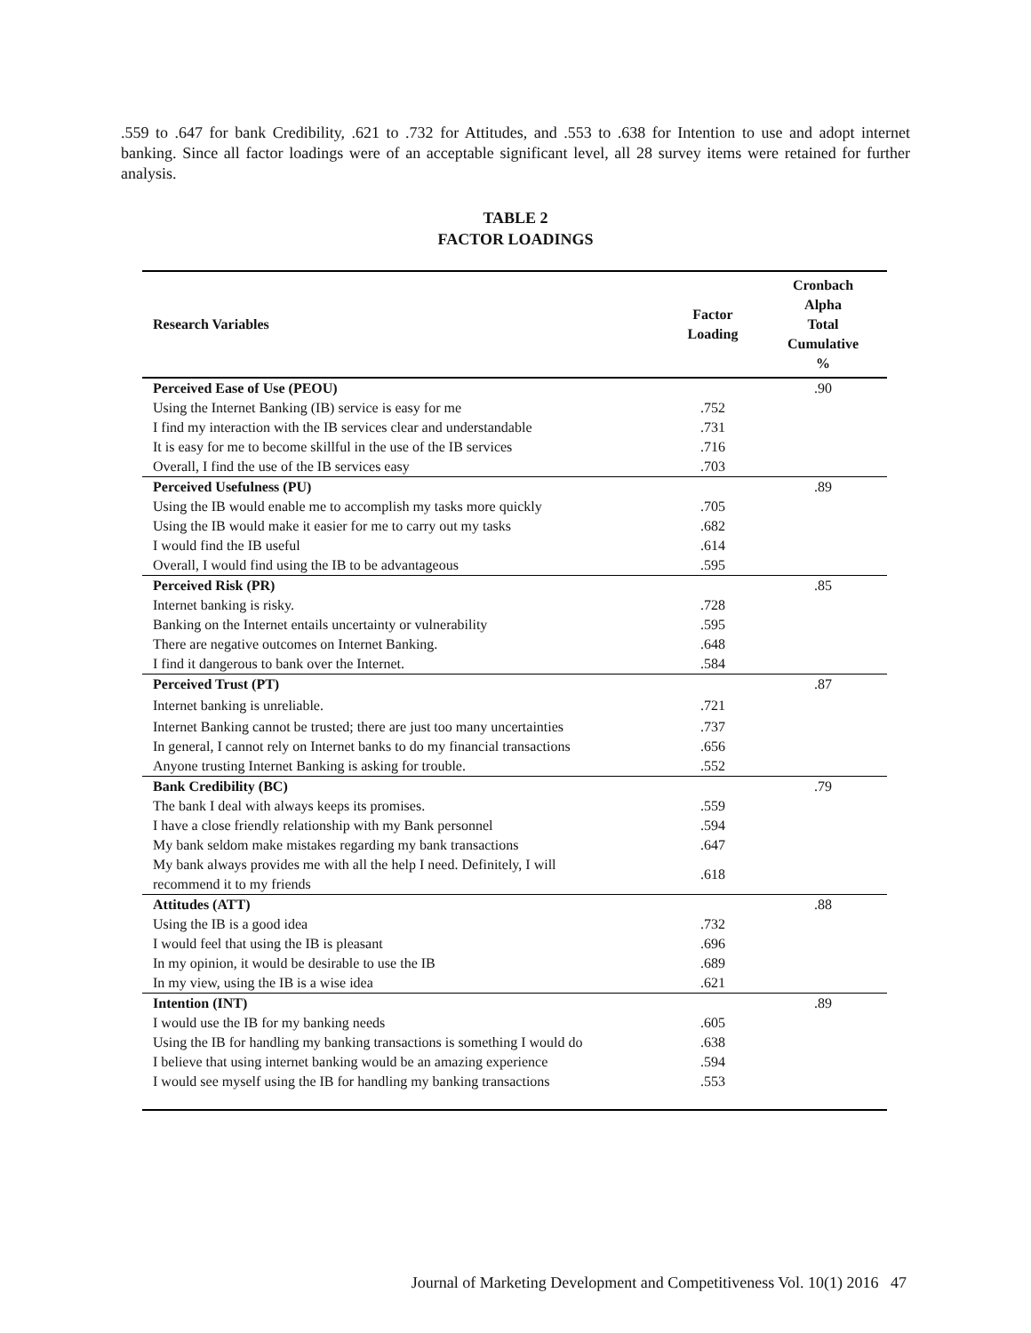.559 to .647 for bank Credibility, .621 to .732 for Attitudes, and .553 to .638 for Intention to use and adopt internet banking. Since all factor loadings were of an acceptable significant level, all 28 survey items were retained for further analysis.
TABLE 2
FACTOR LOADINGS
| Research Variables | Factor Loading | Cronbach Alpha Total Cumulative % |
| --- | --- | --- |
| Perceived Ease of Use (PEOU) | | .90 |
| Using the Internet Banking (IB) service is easy for me | .752 | |
| I find my interaction with the IB services clear and understandable | .731 | |
| It is easy for me to become skillful in the use of the IB services | .716 | |
| Overall, I find the use of the IB services easy | .703 | |
| Perceived Usefulness (PU) | | .89 |
| Using the IB would enable me to accomplish my tasks more quickly | .705 | |
| Using the IB would make it easier for me to carry out my tasks | .682 | |
| I would find the IB useful | .614 | |
| Overall, I would find using the IB to be advantageous | .595 | |
| Perceived Risk (PR) | | .85 |
| Internet banking is risky. | .728 | |
| Banking on the Internet entails uncertainty or vulnerability | .595 | |
| There are negative outcomes on Internet Banking. | .648 | |
| I find it dangerous to bank over the Internet. | .584 | |
| Perceived Trust (PT) | | .87 |
| Internet banking is unreliable. | .721 | |
| Internet Banking cannot be trusted; there are just too many uncertainties | .737 | |
| In general, I cannot rely on Internet banks to do my financial transactions | .656 | |
| Anyone trusting Internet Banking is asking for trouble. | .552 | |
| Bank Credibility (BC) | | .79 |
| The bank I deal with always keeps its promises. | .559 | |
| I have a close friendly relationship with my Bank personnel | .594 | |
| My bank seldom make mistakes regarding my bank transactions | .647 | |
| My bank always provides me with all the help I need. Definitely, I will recommend it to my friends | .618 | |
| Attitudes (ATT) | | .88 |
| Using the IB is a good idea | .732 | |
| I would feel that using the IB is pleasant | .696 | |
| In my opinion, it would be desirable to use the IB | .689 | |
| In my view, using the IB is a wise idea | .621 | |
| Intention (INT) | | .89 |
| I would use the IB for my banking needs | .605 | |
| Using the IB for handling my banking transactions is something I would do | .638 | |
| I believe that using internet banking would be an amazing experience | .594 | |
| I would see myself using the IB for handling my banking transactions | .553 | |
Journal of Marketing Development and Competitiveness Vol. 10(1) 2016 47